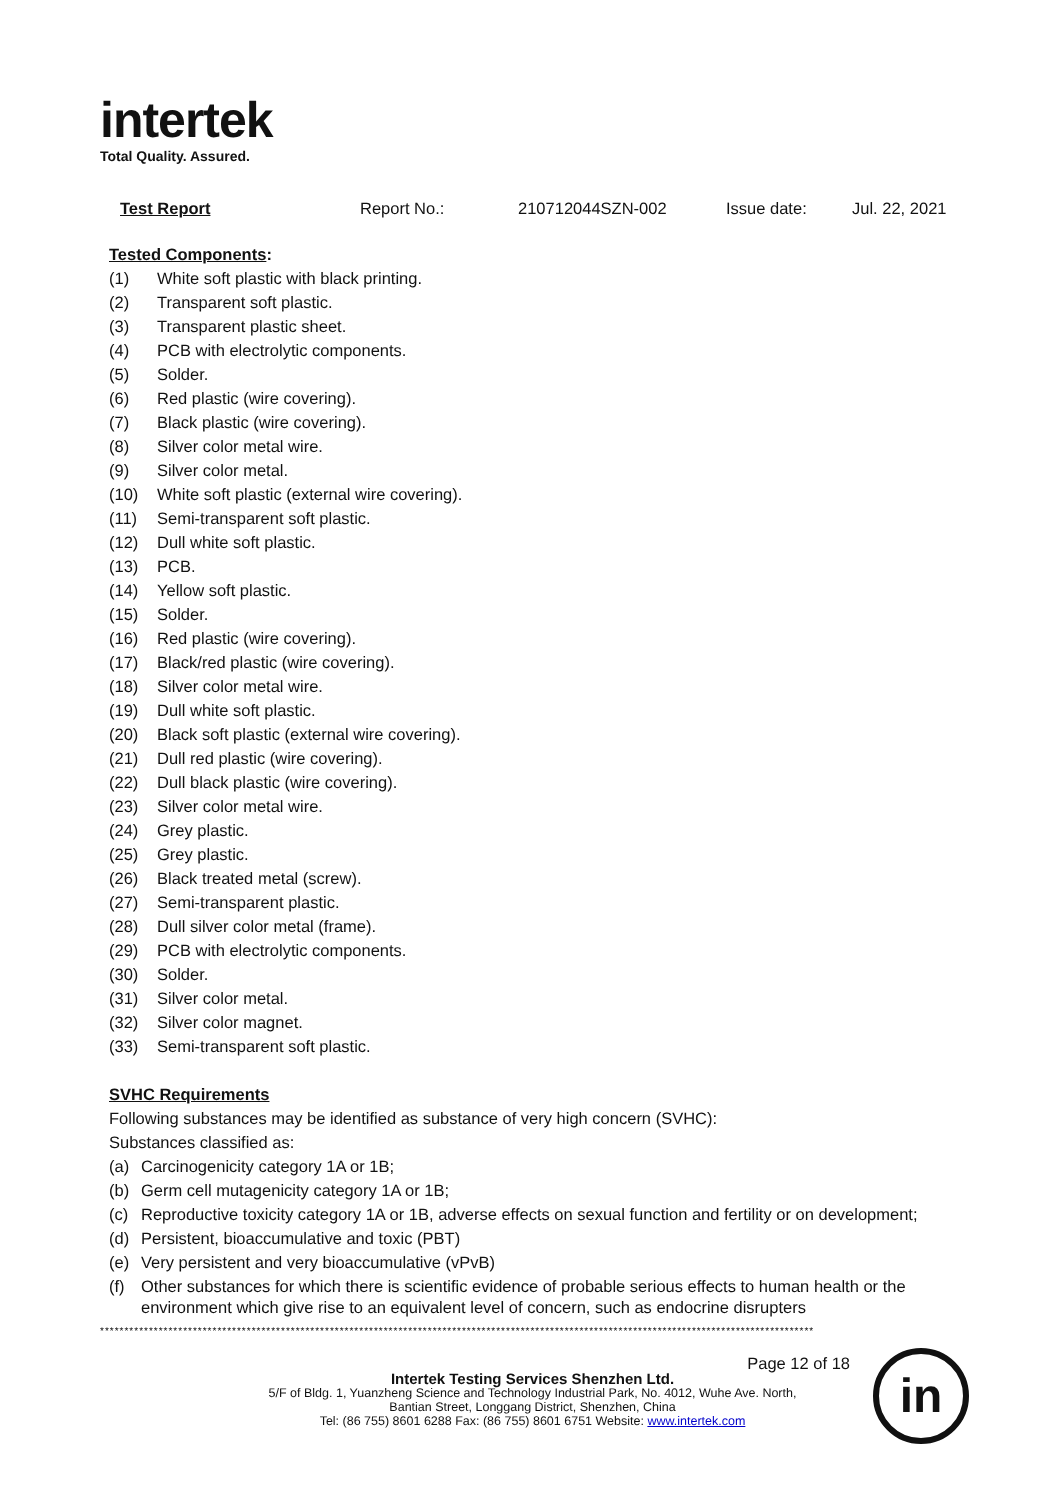intertek
Total Quality. Assured.
Test Report Report No.: 210712044SZN-002 Issue date: Jul. 22, 2021
Tested Components:
(1) White soft plastic with black printing.
(2) Transparent soft plastic.
(3) Transparent plastic sheet.
(4) PCB with electrolytic components.
(5) Solder.
(6) Red plastic (wire covering).
(7) Black plastic (wire covering).
(8) Silver color metal wire.
(9) Silver color metal.
(10) White soft plastic (external wire covering).
(11) Semi-transparent soft plastic.
(12) Dull white soft plastic.
(13) PCB.
(14) Yellow soft plastic.
(15) Solder.
(16) Red plastic (wire covering).
(17) Black/red plastic (wire covering).
(18) Silver color metal wire.
(19) Dull white soft plastic.
(20) Black soft plastic (external wire covering).
(21) Dull red plastic (wire covering).
(22) Dull black plastic (wire covering).
(23) Silver color metal wire.
(24) Grey plastic.
(25) Grey plastic.
(26) Black treated metal (screw).
(27) Semi-transparent plastic.
(28) Dull silver color metal (frame).
(29) PCB with electrolytic components.
(30) Solder.
(31) Silver color metal.
(32) Silver color magnet.
(33) Semi-transparent soft plastic.
SVHC Requirements
Following substances may be identified as substance of very high concern (SVHC):
Substances classified as:
(a) Carcinogenicity category 1A or 1B;
(b) Germ cell mutagenicity category 1A or 1B;
(c) Reproductive toxicity category 1A or 1B, adverse effects on sexual function and fertility or on development;
(d) Persistent, bioaccumulative and toxic (PBT)
(e) Very persistent and very bioaccumulative (vPvB)
(f) Other substances for which there is scientific evidence of probable serious effects to human health or the environment which give rise to an equivalent level of concern, such as endocrine disrupters
**************************************************************************************************************************************************
Page 12 of 18
Intertek Testing Services Shenzhen Ltd.
5/F of Bldg. 1, Yuanzheng Science and Technology Industrial Park, No. 4012, Wuhe Ave. North,
Bantian Street, Longgang District, Shenzhen, China
Tel: (86 755) 8601 6288 Fax: (86 755) 8601 6751 Website: www.intertek.com
in